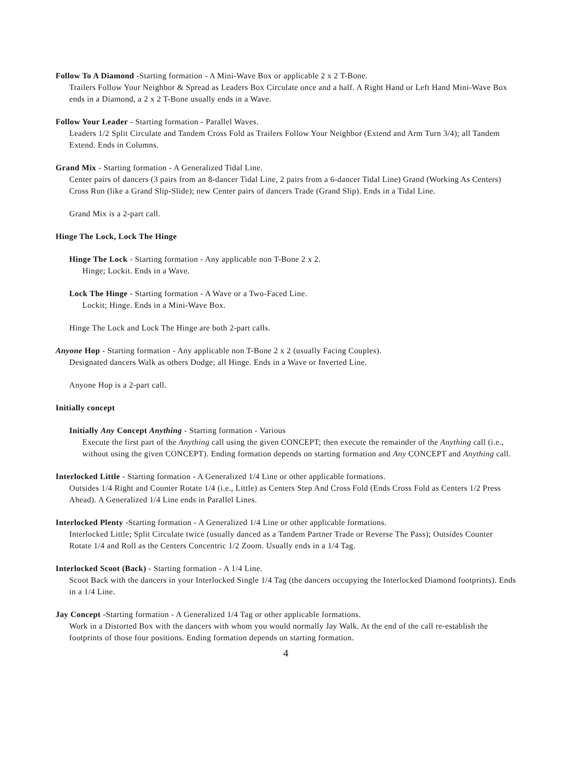Follow To A Diamond -Starting formation - A Mini-Wave Box or applicable 2 x 2 T-Bone.
Trailers Follow Your Neighbor & Spread as Leaders Box Circulate once and a half. A Right Hand or Left Hand Mini-Wave Box ends in a Diamond, a 2 x 2 T-Bone usually ends in a Wave.
Follow Your Leader - Starting formation - Parallel Waves.
Leaders 1/2 Split Circulate and Tandem Cross Fold as Trailers Follow Your Neighbor (Extend and Arm Turn 3/4); all Tandem Extend. Ends in Columns.
Grand Mix - Starting formation - A Generalized Tidal Line.
Center pairs of dancers (3 pairs from an 8-dancer Tidal Line, 2 pairs from a 6-dancer Tidal Line) Grand (Working As Centers) Cross Run (like a Grand Slip-Slide); new Center pairs of dancers Trade (Grand Slip). Ends in a Tidal Line.
Grand Mix is a 2-part call.
Hinge The Lock, Lock The Hinge
Hinge The Lock - Starting formation - Any applicable non T-Bone 2 x 2.
Hinge; Lockit. Ends in a Wave.
Lock The Hinge - Starting formation - A Wave or a Two-Faced Line.
Lockit; Hinge. Ends in a Mini-Wave Box.
Hinge The Lock and Lock The Hinge are both 2-part calls.
Anyone Hop - Starting formation - Any applicable non T-Bone 2 x 2 (usually Facing Couples).
Designated dancers Walk as others Dodge; all Hinge. Ends in a Wave or Inverted Line.
Anyone Hop is a 2-part call.
Initially concept
Initially Any Concept Anything - Starting formation - Various
Execute the first part of the Anything call using the given CONCEPT; then execute the remainder of the Anything call (i.e., without using the given CONCEPT). Ending formation depends on starting formation and Any CONCEPT and Anything call.
Interlocked Little - Starting formation - A Generalized 1/4 Line or other applicable formations.
Outsides 1/4 Right and Counter Rotate 1/4 (i.e., Little) as Centers Step And Cross Fold (Ends Cross Fold as Centers 1/2 Press Ahead). A Generalized 1/4 Line ends in Parallel Lines.
Interlocked Plenty -Starting formation - A Generalized 1/4 Line or other applicable formations.
Interlocked Little; Split Circulate twice (usually danced as a Tandem Partner Trade or Reverse The Pass); Outsides Counter Rotate 1/4 and Roll as the Centers Concentric 1/2 Zoom. Usually ends in a 1/4 Tag.
Interlocked Scoot (Back) - Starting formation - A 1/4 Line.
Scoot Back with the dancers in your Interlocked Single 1/4 Tag (the dancers occupying the Interlocked Diamond footprints). Ends in a 1/4 Line.
Jay Concept -Starting formation - A Generalized 1/4 Tag or other applicable formations.
Work in a Distorted Box with the dancers with whom you would normally Jay Walk. At the end of the call re-establish the footprints of those four positions. Ending formation depends on starting formation.
4